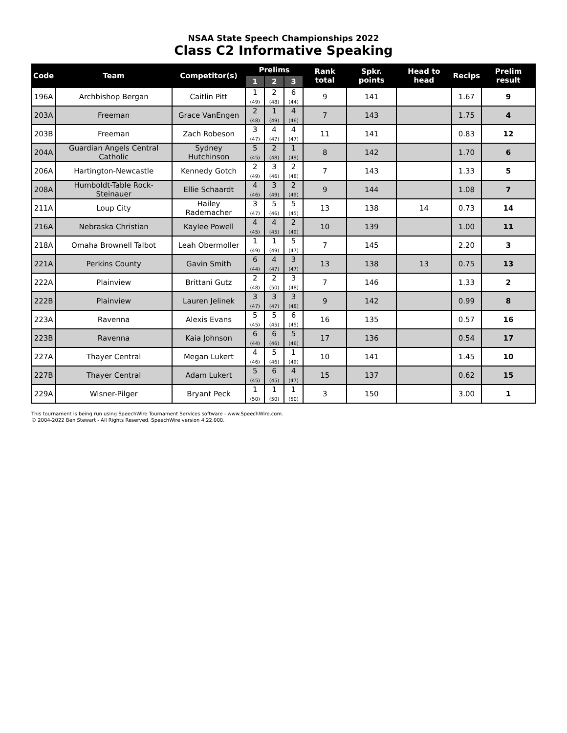NSAA State Speech Championships 2022
Class C2 Informative Speaking
| Code | Team | Competitor(s) | Prelims | | | Rank total | Spkr. points | Head to head | Recips | Prelim result |
| --- | --- | --- | --- | --- | --- | --- | --- | --- | --- | --- |
| | | | 1 | 2 | 3 | | | | | |
| 196A | Archbishop Bergan | Caitlin Pitt | 1 (49) | 2 (48) | 6 (44) | 9 | 141 | | 1.67 | 9 |
| 203A | Freeman | Grace VanEngen | 2 (48) | 1 (49) | 4 (46) | 7 | 143 | | 1.75 | 4 |
| 203B | Freeman | Zach Robeson | 3 (47) | 4 (47) | 4 (47) | 11 | 141 | | 0.83 | 12 |
| 204A | Guardian Angels Central Catholic | Sydney Hutchinson | 5 (45) | 2 (48) | 1 (49) | 8 | 142 | | 1.70 | 6 |
| 206A | Hartington-Newcastle | Kennedy Gotch | 2 (49) | 3 (46) | 2 (48) | 7 | 143 | | 1.33 | 5 |
| 208A | Humboldt-Table Rock-Steinauer | Ellie Schaardt | 4 (46) | 3 (49) | 2 (49) | 9 | 144 | | 1.08 | 7 |
| 211A | Loup City | Hailey Rademacher | 3 (47) | 5 (46) | 5 (45) | 13 | 138 | 14 | 0.73 | 14 |
| 216A | Nebraska Christian | Kaylee Powell | 4 (45) | 4 (45) | 2 (49) | 10 | 139 | | 1.00 | 11 |
| 218A | Omaha Brownell Talbot | Leah Obermoller | 1 (49) | 1 (49) | 5 (47) | 7 | 145 | | 2.20 | 3 |
| 221A | Perkins County | Gavin Smith | 6 (44) | 4 (47) | 3 (47) | 13 | 138 | 13 | 0.75 | 13 |
| 222A | Plainview | Brittani Gutz | 2 (48) | 2 (50) | 3 (48) | 7 | 146 | | 1.33 | 2 |
| 222B | Plainview | Lauren Jelinek | 3 (47) | 3 (47) | 3 (48) | 9 | 142 | | 0.99 | 8 |
| 223A | Ravenna | Alexis Evans | 5 (45) | 5 (45) | 6 (45) | 16 | 135 | | 0.57 | 16 |
| 223B | Ravenna | Kaia Johnson | 6 (44) | 6 (46) | 5 (46) | 17 | 136 | | 0.54 | 17 |
| 227A | Thayer Central | Megan Lukert | 4 (46) | 5 (46) | 1 (49) | 10 | 141 | | 1.45 | 10 |
| 227B | Thayer Central | Adam Lukert | 5 (45) | 6 (45) | 4 (47) | 15 | 137 | | 0.62 | 15 |
| 229A | Wisner-Pilger | Bryant Peck | 1 (50) | 1 (50) | 1 (50) | 3 | 150 | | 3.00 | 1 |
This tournament is being run using SpeechWire Tournament Services software - www.SpeechWire.com.
© 2004-2022 Ben Stewart - All Rights Reserved. SpeechWire version 4.22.000.